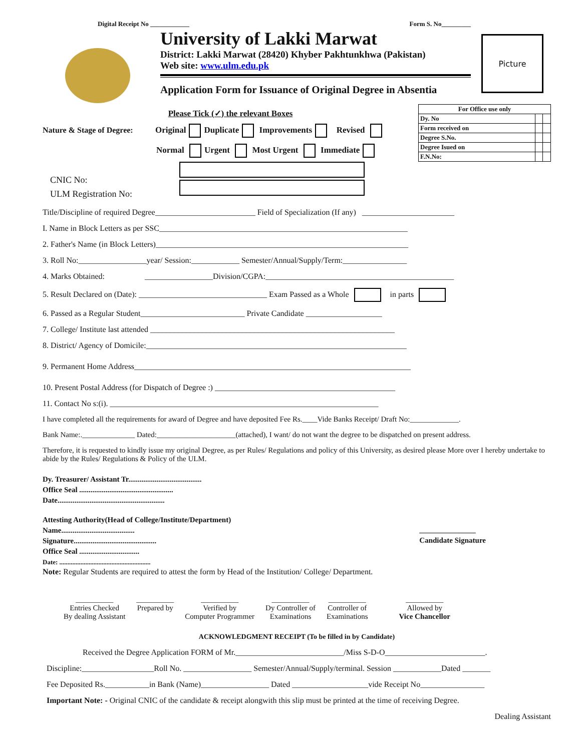Digital Receipt No ____________ Form S. No_________
University of Lakki Marwat
District: Lakki Marwat (28420) Khyber Pakhtunkhwa (Pakistan)
Web site: www.ulm.edu.pk
Application Form for Issuance of Original Degree in Absentia
Picture
Please Tick (✓) the relevant Boxes
Nature & Stage of Degree: Original Duplicate Improvements Revised
Normal Urgent Most Urgent Immediate
| For Office use only | | |
| Dy. No | | |
| Form received on | | |
| Degree S.No. | | |
| Degree Isued on | | |
| F.N.No: | | |
CNIC No:
ULM Registration No:
Title/Discipline of required Degree_________________________ Field of Specialization (If any) _______________________
I. Name in Block Letters as per SSC______________________________________________________________
2. Father's Name (in Block Letters)_______________________________________________________________
3. Roll No:_________________year/ Session:____________ Semester/Annual/Supply/Term:________________
4. Marks Obtained: _________________Division/CGPA:_______________________________________________
5. Result Declared on (Date): ________________________________ Exam Passed as a Whole in parts
6. Passed as a Regular Student__________________________ Private Candidate ___________________
7. College/ Institute last attended _____________________________________________________________
8. District/ Agency of Domicile:_________________________________________________________________
9. Permanent Home Address_____________________________________________________________________
10. Present Postal Address (for Dispatch of Degree :) _____________________________________________
11. Contact No s:(i). ___________________________________________________________________
I have completed all the requirements for award of Degree and have deposited Fee Rs.____Vide Banks Receipt/ Draft No:_____________.
Bank Name:.______________ Dated:_____________________(attached), I want/ do not want the degree to be dispatched on present address.
Therefore, it is requested to kindly issue my original Degree, as per Rules/ Regulations and policy of this University, as desired please More over I hereby undertake to abide by the Rules/ Regulations & Policy of the ULM.
Dy. Treasurer/ Assistant Tr.......................................
Office Seal ..................................................
Date.........................................................
Attesting Authority(Head of College/Institute/Department)
Name.......................................
Signature............................................
Office Seal ................................
Date: ........................................................
_______________
Candidate Signature
Note: Regular Students are required to attest the form by Head of the Institution/ College/ Department.
| __________ Entries Checked By dealing Assistant | __________ Prepared by | __________ Verified by Computer Programmer | __________ Dy Controller of Examinations | __________ Controller of Examinations | __________ Allowed by Vice Chancellor |
ACKNOWLEDGMENT RECEIPT (To be filled in by Candidate)
Received the Degree Application FORM of Mr.___________________________/Miss S-D-O_________________________.
Discipline:__________________Roll No. _________________ Semester/Annual/Supply/terminal. Session ____________Dated _______
Fee Deposited Rs.___________in Bank (Name)_________________ Dated ___________________vide Receipt No________________
Important Note: - Original CNIC of the candidate & receipt alongwith this slip must be printed at the time of receiving Degree.
Dealing Assistant